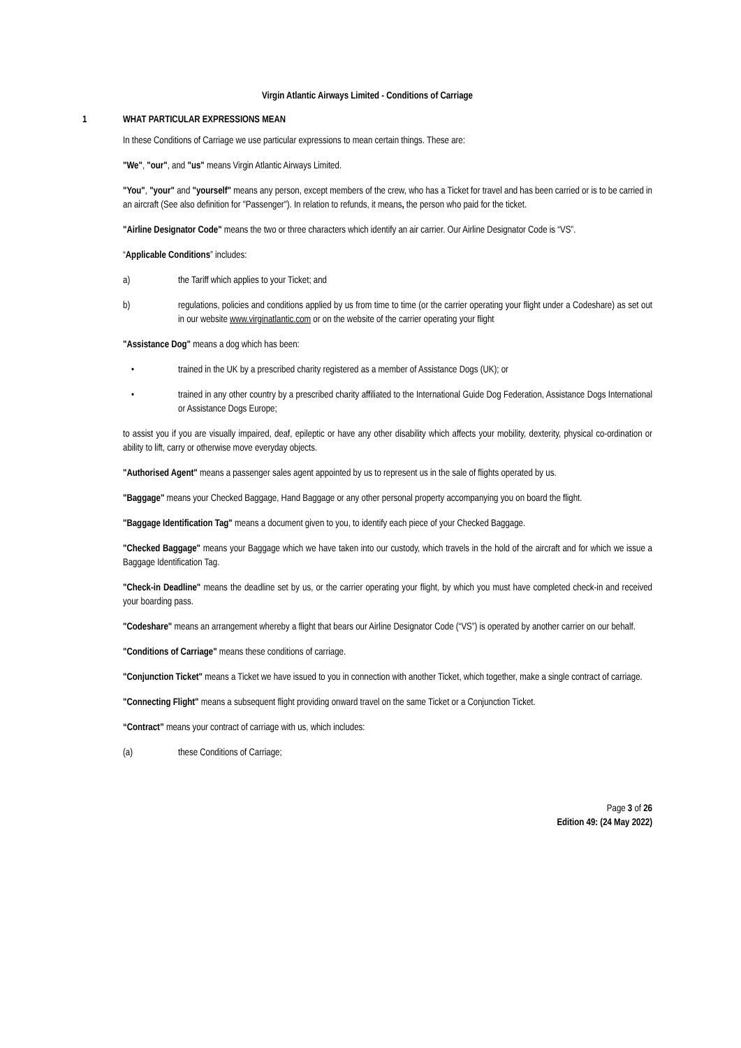Virgin Atlantic Airways Limited - Conditions of Carriage
1 WHAT PARTICULAR EXPRESSIONS MEAN
In these Conditions of Carriage we use particular expressions to mean certain things. These are:
"We", "our", and "us" means Virgin Atlantic Airways Limited.
"You", "your" and "yourself" means any person, except members of the crew, who has a Ticket for travel and has been carried or is to be carried in an aircraft (See also definition for "Passenger"). In relation to refunds, it means, the person who paid for the ticket.
"Airline Designator Code" means the two or three characters which identify an air carrier. Our Airline Designator Code is “VS”.
“Applicable Conditions” includes:
a) the Tariff which applies to your Ticket; and
b) regulations, policies and conditions applied by us from time to time (or the carrier operating your flight under a Codeshare) as set out in our website www.virginatlantic.com or on the website of the carrier operating your flight
"Assistance Dog" means a dog which has been:
• trained in the UK by a prescribed charity registered as a member of Assistance Dogs (UK); or
• trained in any other country by a prescribed charity affiliated to the International Guide Dog Federation, Assistance Dogs International or Assistance Dogs Europe;
to assist you if you are visually impaired, deaf, epileptic or have any other disability which affects your mobility, dexterity, physical co-ordination or ability to lift, carry or otherwise move everyday objects.
"Authorised Agent" means a passenger sales agent appointed by us to represent us in the sale of flights operated by us.
"Baggage" means your Checked Baggage, Hand Baggage or any other personal property accompanying you on board the flight.
"Baggage Identification Tag" means a document given to you, to identify each piece of your Checked Baggage.
"Checked Baggage" means your Baggage which we have taken into our custody, which travels in the hold of the aircraft and for which we issue a Baggage Identification Tag.
"Check-in Deadline" means the deadline set by us, or the carrier operating your flight, by which you must have completed check-in and received your boarding pass.
"Codeshare" means an arrangement whereby a flight that bears our Airline Designator Code (“VS”) is operated by another carrier on our behalf.
"Conditions of Carriage" means these conditions of carriage.
"Conjunction Ticket" means a Ticket we have issued to you in connection with another Ticket, which together, make a single contract of carriage.
"Connecting Flight" means a subsequent flight providing onward travel on the same Ticket or a Conjunction Ticket.
“Contract” means your contract of carriage with us, which includes:
(a) these Conditions of Carriage;
Page 3 of 26
Edition 49: (24 May 2022)